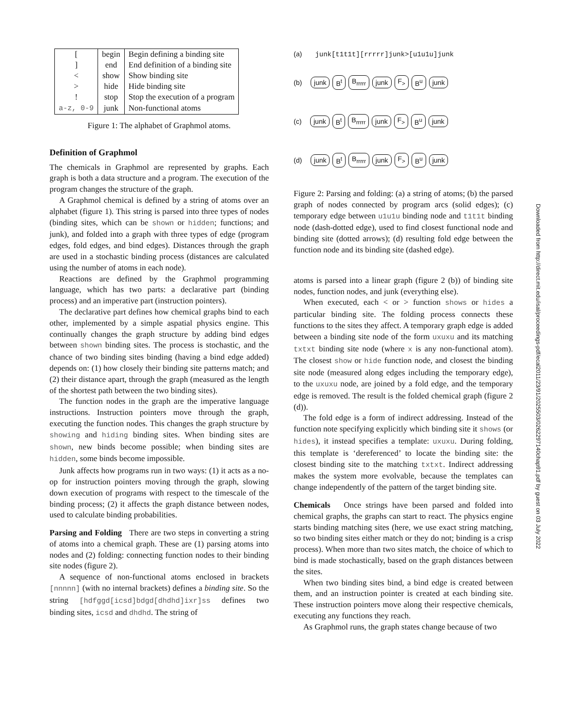| [ | begin | Begin defining a binding site |
| ] | end | End definition of a binding site |
| < | show | Show binding site |
| > | hide | Hide binding site |
| ! | stop | Stop the execution of a program |
| a-z, 0-9 | junk | Non-functional atoms |
Figure 1: The alphabet of Graphmol atoms.
Definition of Graphmol
The chemicals in Graphmol are represented by graphs. Each graph is both a data structure and a program. The execution of the program changes the structure of the graph.
A Graphmol chemical is defined by a string of atoms over an alphabet (figure 1). This string is parsed into three types of nodes (binding sites, which can be shown or hidden; functions; and junk), and folded into a graph with three types of edge (program edges, fold edges, and bind edges). Distances through the graph are used in a stochastic binding process (distances are calculated using the number of atoms in each node).
Reactions are defined by the Graphmol programming language, which has two parts: a declarative part (binding process) and an imperative part (instruction pointers).
The declarative part defines how chemical graphs bind to each other, implemented by a simple aspatial physics engine. This continually changes the graph structure by adding bind edges between shown binding sites. The process is stochastic, and the chance of two binding sites binding (having a bind edge added) depends on: (1) how closely their binding site patterns match; and (2) their distance apart, through the graph (measured as the length of the shortest path between the two binding sites).
The function nodes in the graph are the imperative language instructions. Instruction pointers move through the graph, executing the function nodes. This changes the graph structure by showing and hiding binding sites. When binding sites are shown, new binds become possible; when binding sites are hidden, some binds become impossible.
Junk affects how programs run in two ways: (1) it acts as a no-op for instruction pointers moving through the graph, slowing down execution of programs with respect to the timescale of the binding process; (2) it affects the graph distance between nodes, used to calculate binding probabilities.
Parsing and Folding There are two steps in converting a string of atoms into a chemical graph. These are (1) parsing atoms into nodes and (2) folding: connecting function nodes to their binding site nodes (figure 2).
A sequence of non-functional atoms enclosed in brackets [nnnnn] (with no internal brackets) defines a binding site. So the string [hdfggd[icsd]bdgd[dhdhd]ixr]ss defines two binding sites, icsd and dhdhd. The string of
(a) junk[t1t1t][rrrrr]junk>[u1u1u]junk
(b) junk B<sup>t</sup> B<sub>rrrrr</sub> junk F<sub>></sub> B<sup>u</sup> junk
(c) junk B<sup>t</sup> B<sub>rrrrr</sub> junk F<sub>></sub> B<sup>u</sup> junk
(d) junk B<sup>t</sup> B<sub>rrrrr</sub> junk F<sub>></sub> B<sup>u</sup> junk
Figure 2: Parsing and folding: (a) a string of atoms; (b) the parsed graph of nodes connected by program arcs (solid edges); (c) temporary edge between u1u1u binding node and t1t1t binding node (dash-dotted edge), used to find closest functional node and binding site (dotted arrows); (d) resulting fold edge between the function node and its binding site (dashed edge).
atoms is parsed into a linear graph (figure 2 (b)) of binding site nodes, function nodes, and junk (everything else).
When executed, each < or > function shows or hides a particular binding site. The folding process connects these functions to the sites they affect. A temporary graph edge is added between a binding site node of the form uxuxu and its matching txtxt binding site node (where x is any non-functional atom). The closest show or hide function node, and closest the binding site node (measured along edges including the temporary edge), to the uxuxu node, are joined by a fold edge, and the temporary edge is removed. The result is the folded chemical graph (figure 2 (d)).
The fold edge is a form of indirect addressing. Instead of the function note specifying explicitly which binding site it shows (or hides), it instead specifies a template: uxuxu. During folding, this template is ‘dereferenced’ to locate the binding site: the closest binding site to the matching txtxt. Indirect addressing makes the system more evolvable, because the templates can change independently of the pattern of the target binding site.
Chemicals Once strings have been parsed and folded into chemical graphs, the graphs can start to react. The physics engine starts binding matching sites (here, we use exact string matching, so two binding sites either match or they do not; binding is a crisp process). When more than two sites match, the choice of which to bind is made stochastically, based on the graph distances between the sites.
When two binding sites bind, a bind edge is created between them, and an instruction pointer is created at each binding site. These instruction pointers move along their respective chemicals, executing any functions they reach.
As Graphmol runs, the graph states change because of two
Downloaded from http://direct.mit.edu/isal/proceedings-pdf/ecal2011/23/91/2025503/0262297140chap91.pdf by guest on 03 July 2022